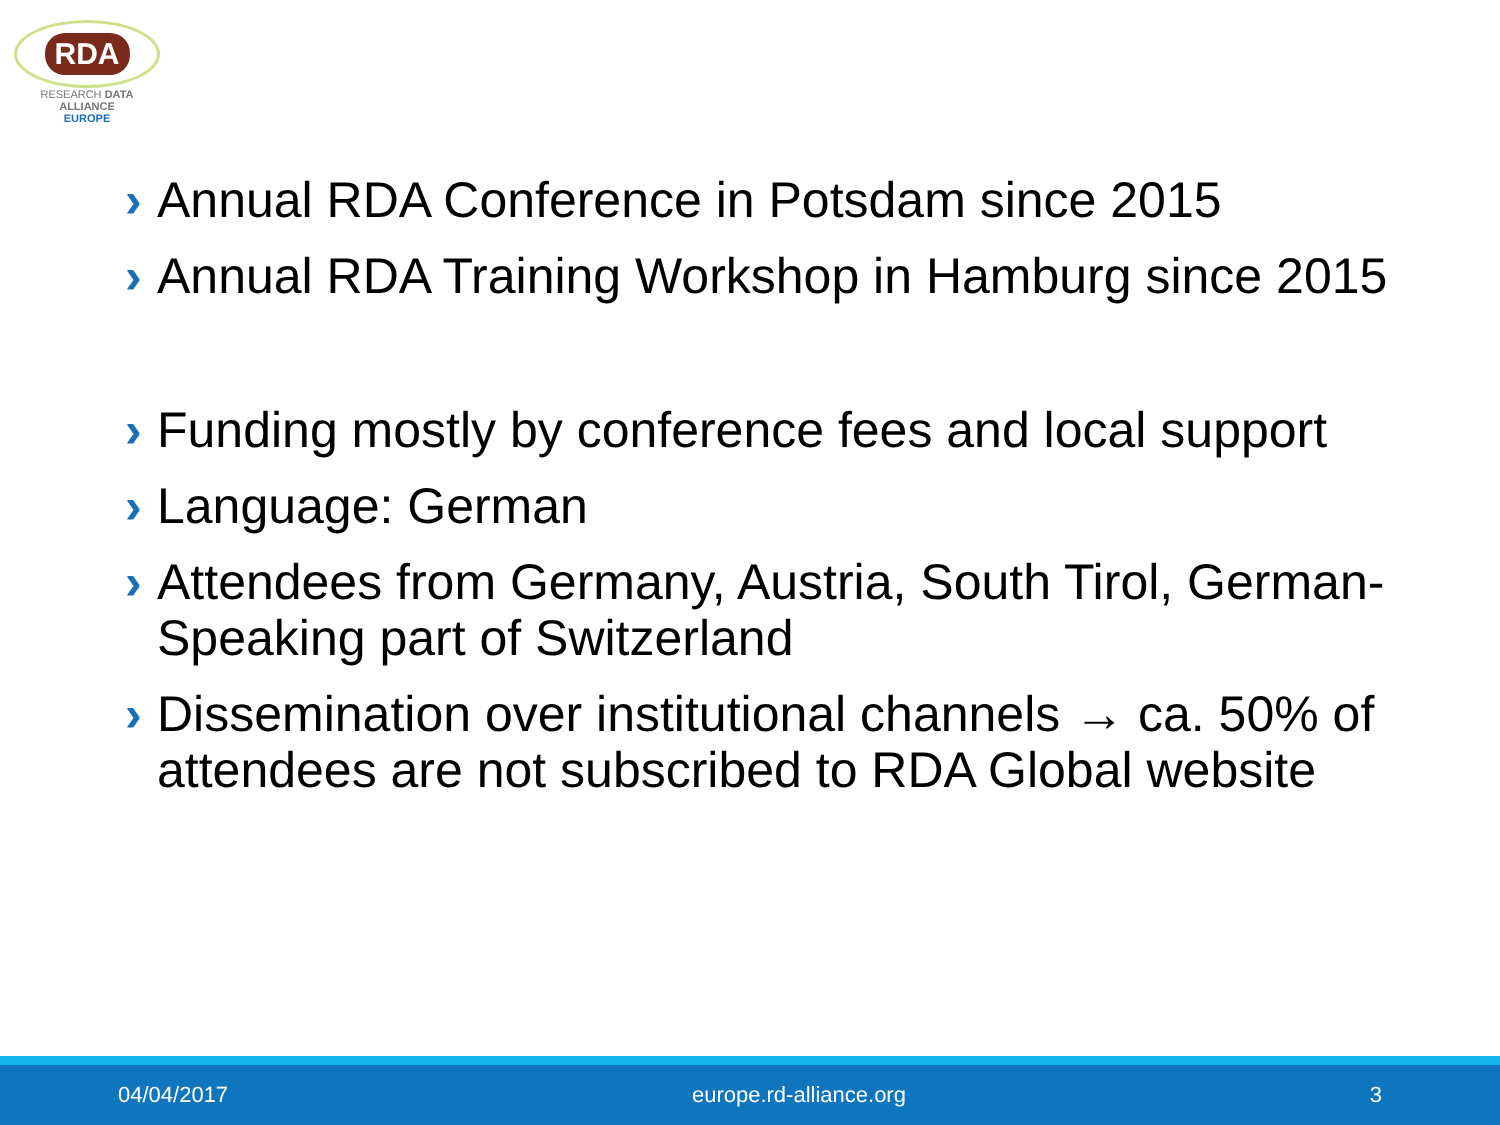RDA
RESEARCH DATA ALLIANCE
EUROPE
› Annual RDA Conference in Potsdam since 2015
› Annual RDA Training Workshop in Hamburg since 2015
› Funding mostly by conference fees and local support
› Language: German
› Attendees from Germany, Austria, South Tirol, German-Speaking part of Switzerland
› Dissemination over institutional channels → ca. 50% of attendees are not subscribed to RDA Global website
04/04/2017 europe.rd-alliance.org 3